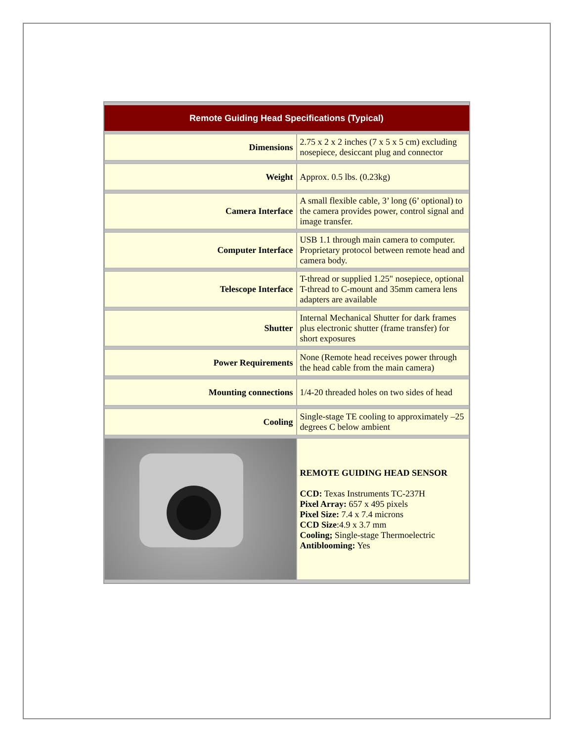| Remote Guiding Head Specifications (Typical) | |
| --- | --- |
| Dimensions | 2.75 x 2 x 2 inches (7 x 5 x 5 cm) excluding nosepiece, desiccant plug and connector |
| Weight | Approx. 0.5 lbs. (0.23kg) |
| Camera Interface | A small flexible cable, 3’ long (6’ optional) to the camera provides power, control signal and image transfer. |
| Computer Interface | USB 1.1 through main camera to computer. Proprietary protocol between remote head and camera body. |
| Telescope Interface | T-thread or supplied 1.25" nosepiece, optional T-thread to C-mount and 35mm camera lens adapters are available |
| Shutter | Internal Mechanical Shutter for dark frames plus electronic shutter (frame transfer) for short exposures |
| Power Requirements | None (Remote head receives power through the head cable from the main camera) |
| Mounting connections | 1/4-20 threaded holes on two sides of head |
| Cooling | Single-stage TE cooling to approximately –25 degrees C below ambient |
| | REMOTE GUIDING HEAD SENSOR CCD: Texas Instruments TC-237H Pixel Array: 657 x 495 pixels Pixel Size: 7.4 x 7.4 microns CCD Size :4.9 x 3.7 mm Cooling; Single-stage Thermoelectric Antiblooming: Yes |